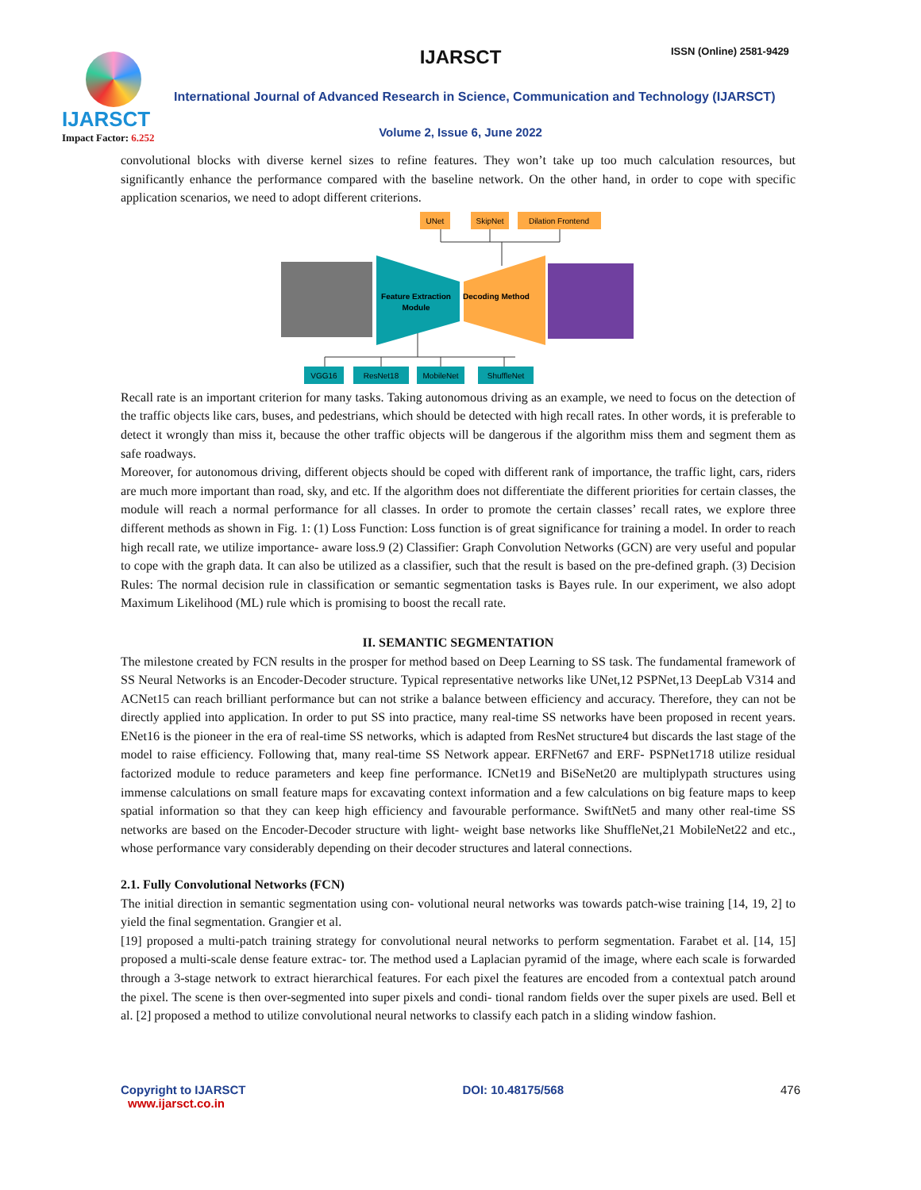IJARSCT
Impact Factor: 6.252
IJARSCT ISSN (Online) 2581-9429
International Journal of Advanced Research in Science, Communication and Technology (IJARSCT)
Volume 2, Issue 6, June 2022
convolutional blocks with diverse kernel sizes to refine features. They won’t take up too much calculation resources, but significantly enhance the performance compared with the baseline network. On the other hand, in order to cope with specific application scenarios, we need to adopt different criterions.
UNet
SkipNet
Dilation Frontend
Feature Extraction
Module
Decoding Method
VGG16
ResNet18
MobileNet
ShuffleNet
Recall rate is an important criterion for many tasks. Taking autonomous driving as an example, we need to focus on the detection of the traffic objects like cars, buses, and pedestrians, which should be detected with high recall rates. In other words, it is preferable to detect it wrongly than miss it, because the other traffic objects will be dangerous if the algorithm miss them and segment them as safe roadways.
Moreover, for autonomous driving, different objects should be coped with different rank of importance, the traffic light, cars, riders are much more important than road, sky, and etc. If the algorithm does not differentiate the different priorities for certain classes, the module will reach a normal performance for all classes. In order to promote the certain classes’ recall rates, we explore three different methods as shown in Fig. 1: (1) Loss Function: Loss function is of great significance for training a model. In order to reach high recall rate, we utilize importance- aware loss.9 (2) Classifier: Graph Convolution Networks (GCN) are very useful and popular to cope with the graph data. It can also be utilized as a classifier, such that the result is based on the pre-defined graph. (3) Decision Rules: The normal decision rule in classification or semantic segmentation tasks is Bayes rule. In our experiment, we also adopt Maximum Likelihood (ML) rule which is promising to boost the recall rate.
II. SEMANTIC SEGMENTATION
The milestone created by FCN results in the prosper for method based on Deep Learning to SS task. The fundamental framework of SS Neural Networks is an Encoder-Decoder structure. Typical representative networks like UNet,12 PSPNet,13 DeepLab V314 and ACNet15 can reach brilliant performance but can not strike a balance between efficiency and accuracy. Therefore, they can not be directly applied into application. In order to put SS into practice, many real-time SS networks have been proposed in recent years. ENet16 is the pioneer in the era of real-time SS networks, which is adapted from ResNet structure4 but discards the last stage of the model to raise efficiency. Following that, many real-time SS Network appear. ERFNet67 and ERF- PSPNet1718 utilize residual factorized module to reduce parameters and keep fine performance. ICNet19 and BiSeNet20 are multiplypath structures using immense calculations on small feature maps for excavating context information and a few calculations on big feature maps to keep spatial information so that they can keep high efficiency and favourable performance. SwiftNet5 and many other real-time SS networks are based on the Encoder-Decoder structure with light- weight base networks like ShuffleNet,21 MobileNet22 and etc., whose performance vary considerably depending on their decoder structures and lateral connections.
2.1. Fully Convolutional Networks (FCN)
The initial direction in semantic segmentation using con- volutional neural networks was towards patch-wise training [14, 19, 2] to yield the final segmentation. Grangier et al.
[19] proposed a multi-patch training strategy for convolutional neural networks to perform segmentation. Farabet et al. [14, 15] proposed a multi-scale dense feature extrac- tor. The method used a Laplacian pyramid of the image, where each scale is forwarded through a 3-stage network to extract hierarchical features. For each pixel the features are encoded from a contextual patch around the pixel. The scene is then over-segmented into super pixels and condi- tional random fields over the super pixels are used. Bell et al. [2] proposed a method to utilize convolutional neural networks to classify each patch in a sliding window fashion.
Copyright to IJARSCT
www.ijarsct.co.in
DOI: 10.48175/568 476